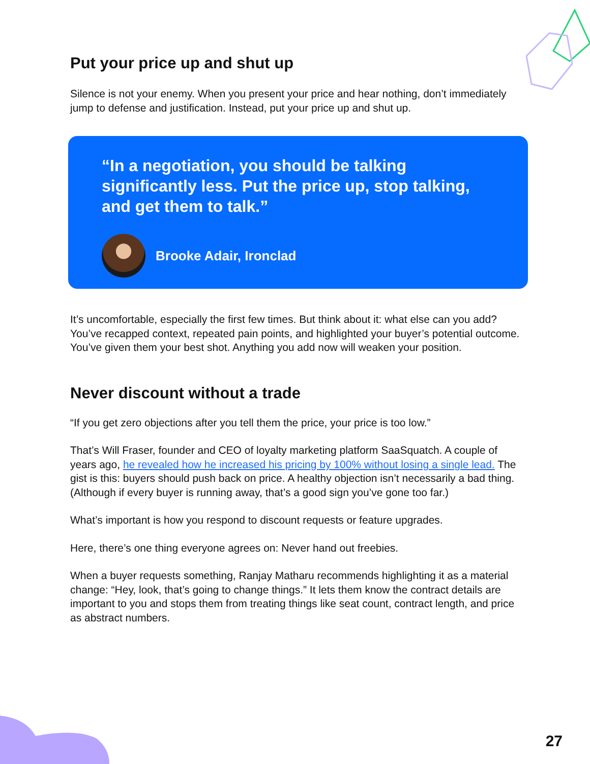Put your price up and shut up
Silence is not your enemy. When you present your price and hear nothing, don’t immediately jump to defense and justification. Instead, put your price up and shut up.
“In a negotiation, you should be talking significantly less. Put the price up, stop talking, and get them to talk.”
Brooke Adair, Ironclad
It’s uncomfortable, especially the first few times. But think about it: what else can you add? You’ve recapped context, repeated pain points, and highlighted your buyer’s potential outcome. You’ve given them your best shot. Anything you add now will weaken your position.
Never discount without a trade
“If you get zero objections after you tell them the price, your price is too low.”
That’s Will Fraser, founder and CEO of loyalty marketing platform SaaSquatch. A couple of years ago, he revealed how he increased his pricing by 100% without losing a single lead. The gist is this: buyers should push back on price. A healthy objection isn’t necessarily a bad thing. (Although if every buyer is running away, that’s a good sign you’ve gone too far.)
What’s important is how you respond to discount requests or feature upgrades.
Here, there’s one thing everyone agrees on: Never hand out freebies.
When a buyer requests something, Ranjay Matharu recommends highlighting it as a material change: “Hey, look, that’s going to change things.” It lets them know the contract details are important to you and stops them from treating things like seat count, contract length, and price as abstract numbers.
27